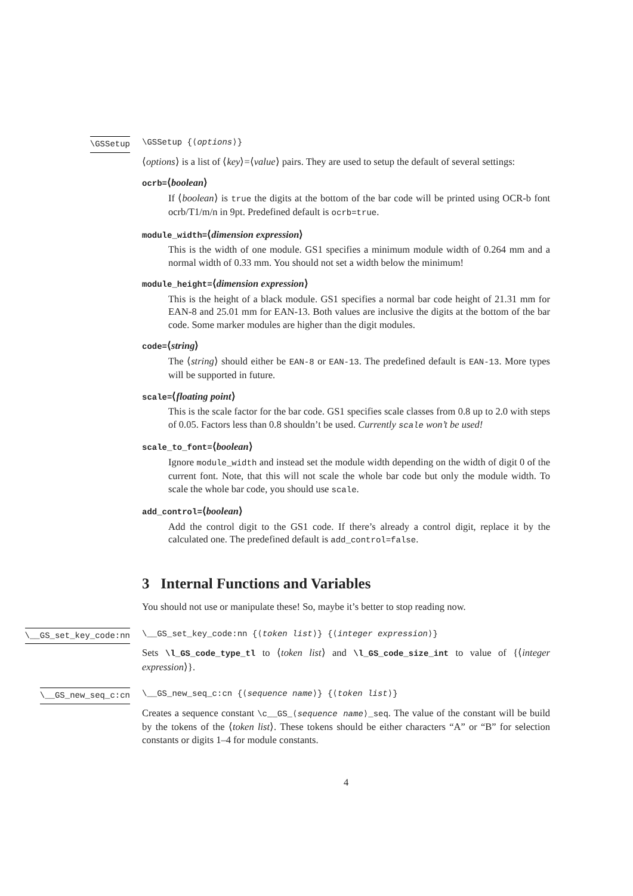\GSSetup \GSSetup {⟨options⟩}
⟨options⟩ is a list of ⟨key⟩=⟨value⟩ pairs. They are used to setup the default of several settings:
ocrb=⟨boolean⟩
If ⟨boolean⟩ is true the digits at the bottom of the bar code will be printed using OCR-b font ocrb/T1/m/n in 9pt. Predefined default is ocrb=true.
module_width=⟨dimension expression⟩
This is the width of one module. GS1 specifies a minimum module width of 0.264 mm and a normal width of 0.33 mm. You should not set a width below the minimum!
module_height=⟨dimension expression⟩
This is the height of a black module. GS1 specifies a normal bar code height of 21.31 mm for EAN-8 and 25.01 mm for EAN-13. Both values are inclusive the digits at the bottom of the bar code. Some marker modules are higher than the digit modules.
code=⟨string⟩
The ⟨string⟩ should either be EAN-8 or EAN-13. The predefined default is EAN-13. More types will be supported in future.
scale=⟨floating point⟩
This is the scale factor for the bar code. GS1 specifies scale classes from 0.8 up to 2.0 with steps of 0.05. Factors less than 0.8 shouldn’t be used. Currently scale won’t be used!
scale_to_font=⟨boolean⟩
Ignore module_width and instead set the module width depending on the width of digit 0 of the current font. Note, that this will not scale the whole bar code but only the module width. To scale the whole bar code, you should use scale.
add_control=⟨boolean⟩
Add the control digit to the GS1 code. If there’s already a control digit, replace it by the calculated one. The predefined default is add_control=false.
3 Internal Functions and Variables
You should not use or manipulate these! So, maybe it’s better to stop reading now.
\__GS_set_key_code:nn \__GS_set_key_code:nn {⟨token list⟩} {⟨integer expression⟩}
Sets \l_GS_code_type_tl to ⟨token list⟩ and \l_GS_code_size_int to value of {⟨integer expression⟩}.
\__GS_new_seq_c:cn \__GS_new_seq_c:cn {⟨sequence name⟩} {⟨token list⟩}
Creates a sequence constant \c__GS_⟨sequence name⟩_seq. The value of the constant will be build by the tokens of the ⟨token list⟩. These tokens should be either characters “A” or “B” for selection constants or digits 1–4 for module constants.
4